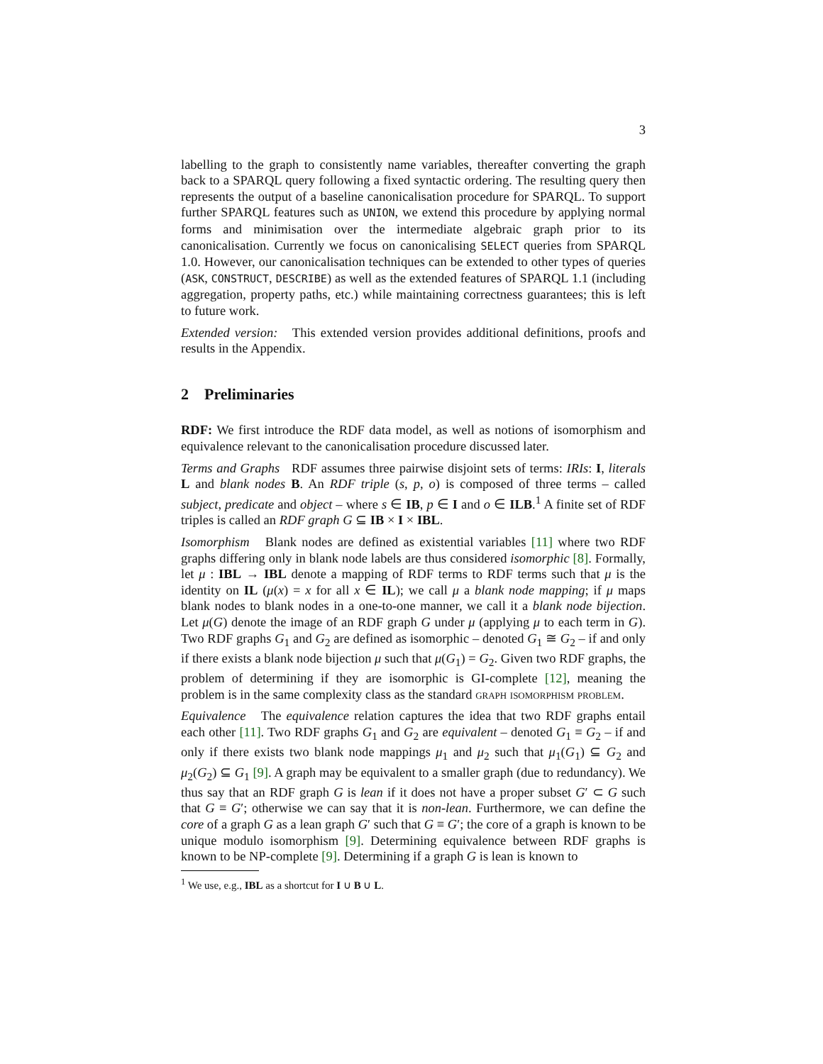3
labelling to the graph to consistently name variables, thereafter converting the graph back to a SPARQL query following a fixed syntactic ordering. The resulting query then represents the output of a baseline canonicalisation procedure for SPARQL. To support further SPARQL features such as UNION, we extend this procedure by applying normal forms and minimisation over the intermediate algebraic graph prior to its canonicalisation. Currently we focus on canonicalising SELECT queries from SPARQL 1.0. However, our canonicalisation techniques can be extended to other types of queries (ASK, CONSTRUCT, DESCRIBE) as well as the extended features of SPARQL 1.1 (including aggregation, property paths, etc.) while maintaining correctness guarantees; this is left to future work.
Extended version: This extended version provides additional definitions, proofs and results in the Appendix.
2 Preliminaries
RDF: We first introduce the RDF data model, as well as notions of isomorphism and equivalence relevant to the canonicalisation procedure discussed later.
Terms and Graphs RDF assumes three pairwise disjoint sets of terms: IRIs: I, literals L and blank nodes B. An RDF triple (s, p, o) is composed of three terms – called subject, predicate and object – where s ∈ IB, p ∈ I and o ∈ ILB.<sup>1</sup> A finite set of RDF triples is called an RDF graph G ⊆ IB × I × IBL.
Isomorphism Blank nodes are defined as existential variables [11] where two RDF graphs differing only in blank node labels are thus considered isomorphic [8]. Formally, let μ : IBL → IBL denote a mapping of RDF terms to RDF terms such that μ is the identity on IL (μ(x) = x for all x ∈ IL); we call μ a blank node mapping; if μ maps blank nodes to blank nodes in a one-to-one manner, we call it a blank node bijection. Let μ(G) denote the image of an RDF graph G under μ (applying μ to each term in G). Two RDF graphs G<sub>1</sub> and G<sub>2</sub> are defined as isomorphic – denoted G<sub>1</sub> ≅ G<sub>2</sub> – if and only if there exists a blank node bijection μ such that μ(G<sub>1</sub>) = G<sub>2</sub>. Given two RDF graphs, the problem of determining if they are isomorphic is GI-complete [12], meaning the problem is in the same complexity class as the standard graph isomorphism problem.
Equivalence The equivalence relation captures the idea that two RDF graphs entail each other [11]. Two RDF graphs G<sub>1</sub> and G<sub>2</sub> are equivalent – denoted G<sub>1</sub> ≡ G<sub>2</sub> – if and only if there exists two blank node mappings μ<sub>1</sub> and μ<sub>2</sub> such that μ<sub>1</sub>(G<sub>1</sub>) ⊆ G<sub>2</sub> and μ<sub>2</sub>(G<sub>2</sub>) ⊆ G<sub>1</sub> [9]. A graph may be equivalent to a smaller graph (due to redundancy). We thus say that an RDF graph G is lean if it does not have a proper subset G′ ⊂ G such that G ≡ G′; otherwise we can say that it is non-lean. Furthermore, we can define the core of a graph G as a lean graph G′ such that G ≡ G′; the core of a graph is known to be unique modulo isomorphism [9]. Determining equivalence between RDF graphs is known to be NP-complete [9]. Determining if a graph G is lean is known to
<sup>1</sup> We use, e.g., IBL as a shortcut for I ∪ B ∪ L.